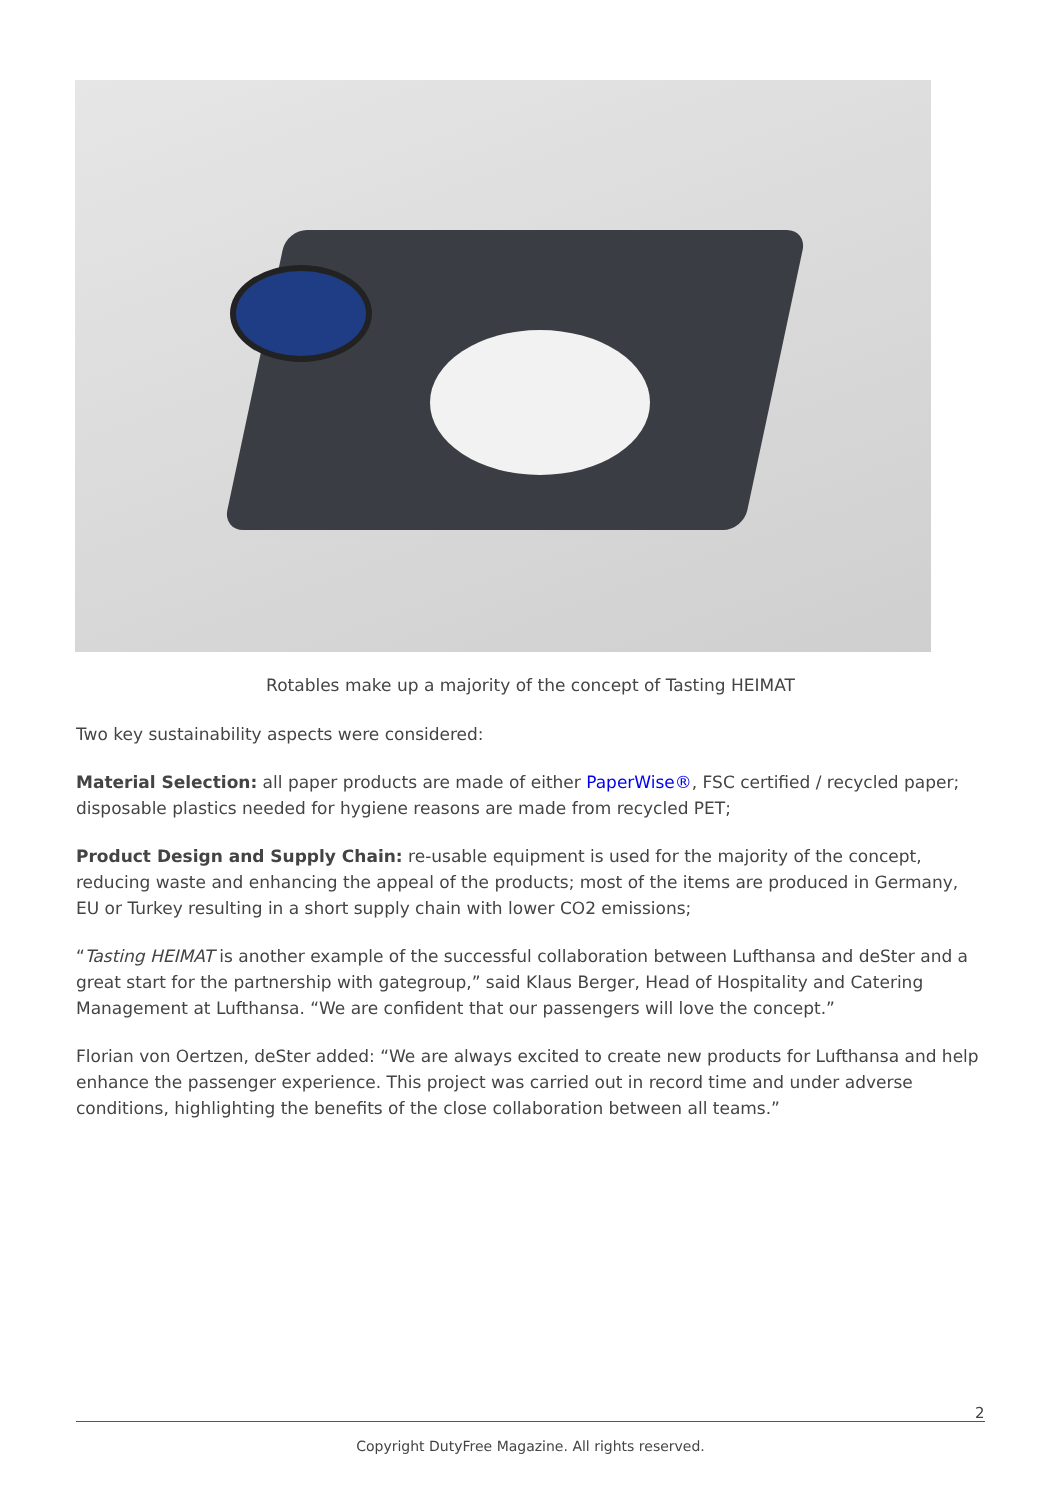Rotables make up a majority of the concept of Tasting HEIMAT
Two key sustainability aspects were considered:
Material Selection: all paper products are made of either PaperWise®, FSC certified / recycled paper; disposable plastics needed for hygiene reasons are made from recycled PET;
Product Design and Supply Chain: re-usable equipment is used for the majority of the concept, reducing waste and enhancing the appeal of the products; most of the items are produced in Germany, EU or Turkey resulting in a short supply chain with lower CO2 emissions;
“Tasting HEIMAT is another example of the successful collaboration between Lufthansa and deSter and a great start for the partnership with gategroup,” said Klaus Berger, Head of Hospitality and Catering Management at Lufthansa. “We are confident that our passengers will love the concept.”
Florian von Oertzen, deSter added: “We are always excited to create new products for Lufthansa and help enhance the passenger experience. This project was carried out in record time and under adverse conditions, highlighting the benefits of the close collaboration between all teams.”
2
Copyright DutyFree Magazine. All rights reserved.